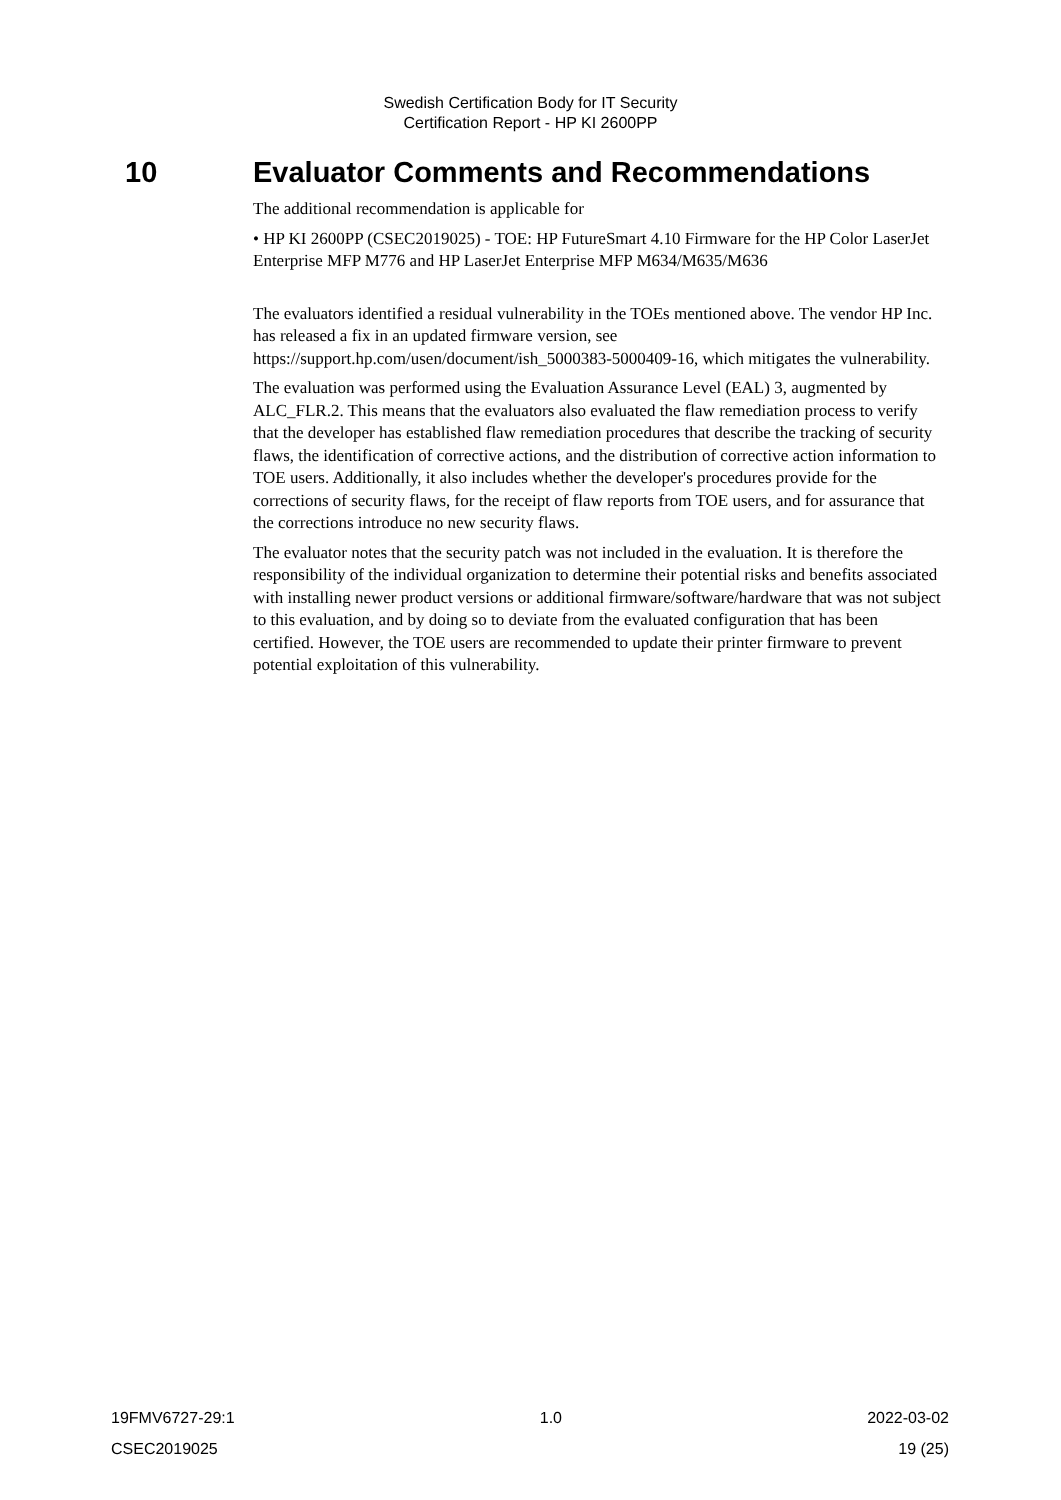Swedish Certification Body for IT Security
Certification Report - HP KI 2600PP
10 Evaluator Comments and Recommendations
The additional recommendation is applicable for
• HP KI 2600PP (CSEC2019025) ‐ TOE: HP FutureSmart 4.10 Firmware for the HP Color LaserJet Enterprise MFP M776 and HP LaserJet Enterprise MFP M634/M635/M636
The evaluators identified a residual vulnerability in the TOEs mentioned above. The vendor HP Inc. has released a fix in an updated firmware version, see https://support.hp.com/usen/document/ish_5000383-5000409-16, which mitigates the vulnerability.
The evaluation was performed using the Evaluation Assurance Level (EAL) 3, augmented by ALC_FLR.2. This means that the evaluators also evaluated the flaw remediation process to verify that the developer has established flaw remediation procedures that describe the tracking of security flaws, the identification of corrective actions, and the distribution of corrective action information to TOE users. Additionally, it also includes whether the developer's procedures provide for the corrections of security flaws, for the receipt of flaw reports from TOE users, and for assurance that the corrections introduce no new security flaws.
The evaluator notes that the security patch was not included in the evaluation. It is therefore the responsibility of the individual organization to determine their potential risks and benefits associated with installing newer product versions or additional firmware/software/hardware that was not subject to this evaluation, and by doing so to deviate from the evaluated configuration that has been certified. However, the TOE users are recommended to update their printer firmware to prevent potential exploitation of this vulnerability.
19FMV6727-29:1 1.0 2022-03-02
CSEC2019025 19 (25)